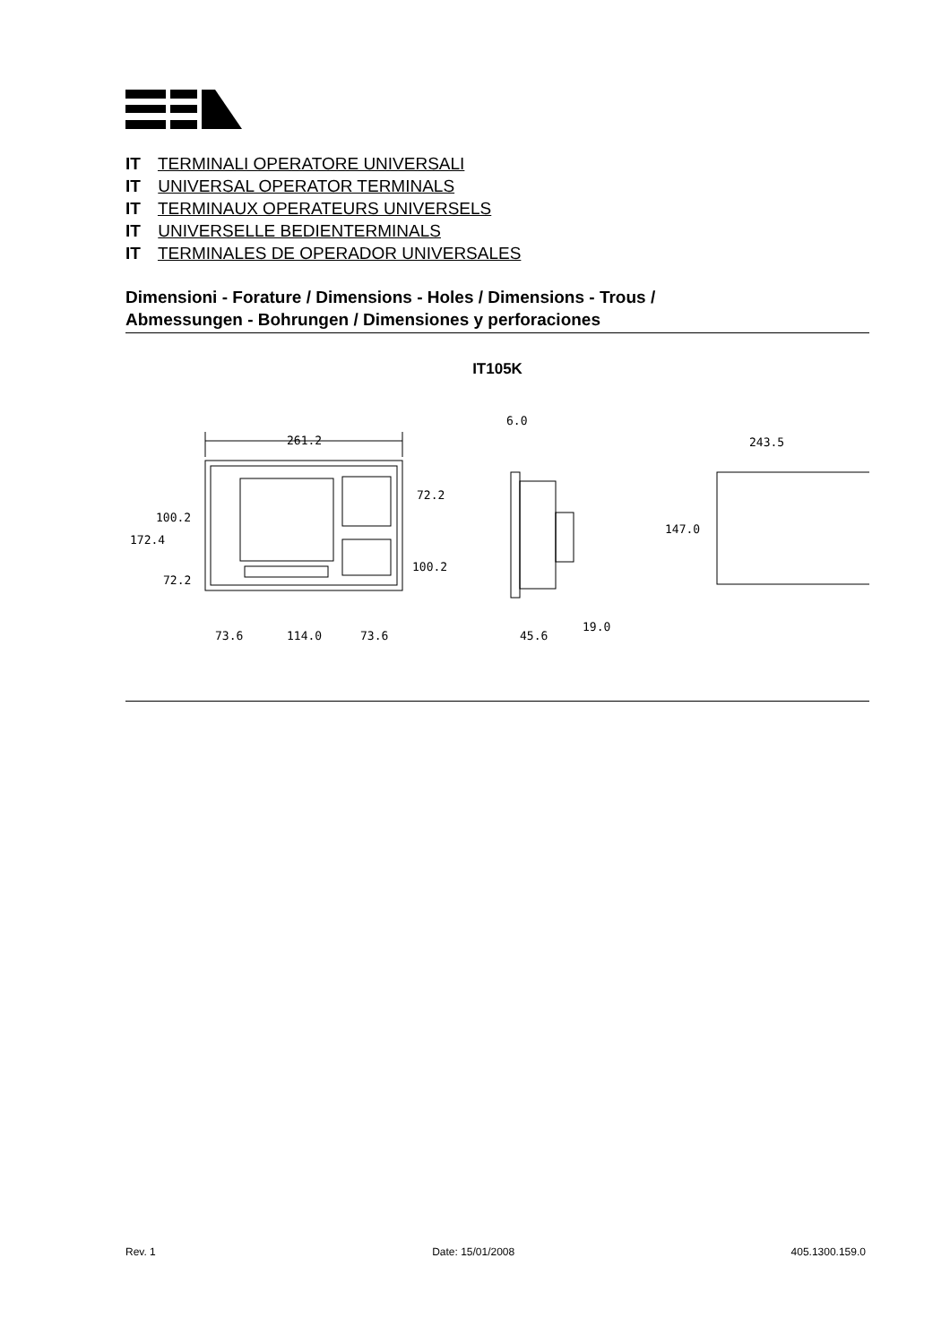IT TERMINALI OPERATORE UNIVERSALI
IT UNIVERSAL OPERATOR TERMINALS
IT TERMINAUX OPERATEURS UNIVERSELS
IT UNIVERSELLE BEDIENTERMINALS
IT TERMINALES DE OPERADOR UNIVERSALES
Dimensioni - Forature / Dimensions - Holes / Dimensions - Trous /
Abmessungen - Bohrungen / Dimensiones y perforaciones
IT105K
261.2
100.2
172.4
72.2
72.2
100.2
73.6
114.0
73.6
6.0
45.6
19.0
243.5
147.0
Rev. 1 Date: 15/01/2008 405.1300.159.0